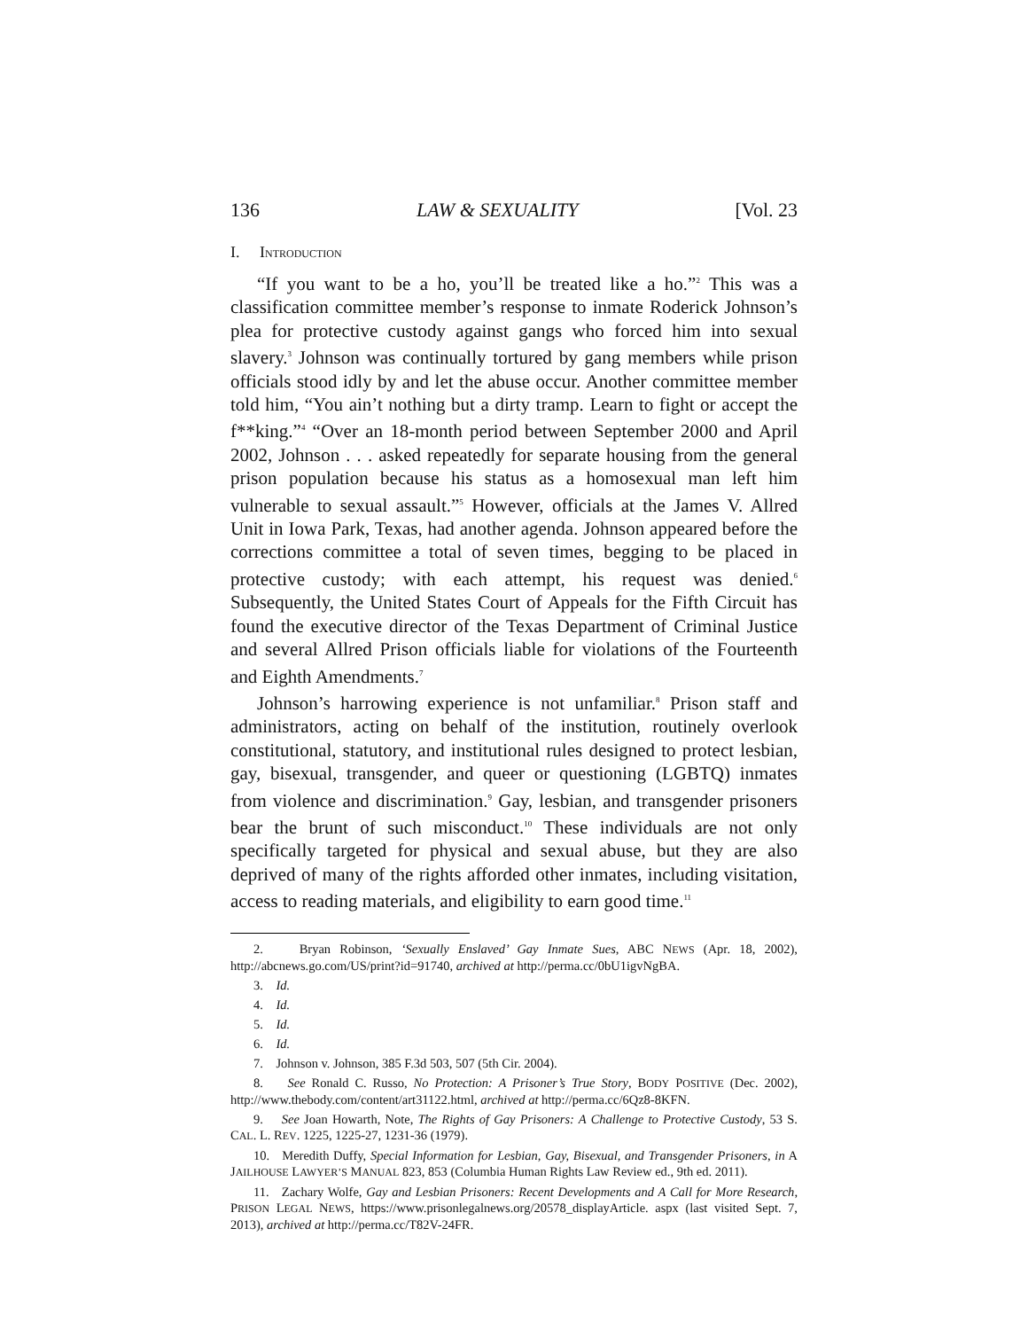136 LAW & SEXUALITY [Vol. 23
I. INTRODUCTION
“If you want to be a ho, you’ll be treated like a ho.”<sup>2</sup> This was a classification committee member’s response to inmate Roderick Johnson’s plea for protective custody against gangs who forced him into sexual slavery.<sup>3</sup> Johnson was continually tortured by gang members while prison officials stood idly by and let the abuse occur. Another committee member told him, “You ain’t nothing but a dirty tramp. Learn to fight or accept the f**king.”<sup>4</sup> “Over an 18-month period between September 2000 and April 2002, Johnson . . . asked repeatedly for separate housing from the general prison population because his status as a homosexual man left him vulnerable to sexual assault.”<sup>5</sup> However, officials at the James V. Allred Unit in Iowa Park, Texas, had another agenda. Johnson appeared before the corrections committee a total of seven times, begging to be placed in protective custody; with each attempt, his request was denied.<sup>6</sup> Subsequently, the United States Court of Appeals for the Fifth Circuit has found the executive director of the Texas Department of Criminal Justice and several Allred Prison officials liable for violations of the Fourteenth and Eighth Amendments.<sup>7</sup>
Johnson’s harrowing experience is not unfamiliar.<sup>8</sup> Prison staff and administrators, acting on behalf of the institution, routinely overlook constitutional, statutory, and institutional rules designed to protect lesbian, gay, bisexual, transgender, and queer or questioning (LGBTQ) inmates from violence and discrimination.<sup>9</sup> Gay, lesbian, and transgender prisoners bear the brunt of such misconduct.<sup>10</sup> These individuals are not only specifically targeted for physical and sexual abuse, but they are also deprived of many of the rights afforded other inmates, including visitation, access to reading materials, and eligibility to earn good time.<sup>11</sup>
2. Bryan Robinson, ‘Sexually Enslaved’ Gay Inmate Sues, ABC NEWS (Apr. 18, 2002), http://abcnews.go.com/US/print?id=91740, archived at http://perma.cc/0bU1igvNgBA.
3. Id.
4. Id.
5. Id.
6. Id.
7. Johnson v. Johnson, 385 F.3d 503, 507 (5th Cir. 2004).
8. See Ronald C. Russo, No Protection: A Prisoner’s True Story, BODY POSITIVE (Dec. 2002), http://www.thebody.com/content/art31122.html, archived at http://perma.cc/6Qz8-8KFN.
9. See Joan Howarth, Note, The Rights of Gay Prisoners: A Challenge to Protective Custody, 53 S. CAL. L. REV. 1225, 1225-27, 1231-36 (1979).
10. Meredith Duffy, Special Information for Lesbian, Gay, Bisexual, and Transgender Prisoners, in A JAILHOUSE LAWYER’S MANUAL 823, 853 (Columbia Human Rights Law Review ed., 9th ed. 2011).
11. Zachary Wolfe, Gay and Lesbian Prisoners: Recent Developments and A Call for More Research, PRISON LEGAL NEWS, https://www.prisonlegalnews.org/20578_displayArticle. aspx (last visited Sept. 7, 2013), archived at http://perma.cc/T82V-24FR.